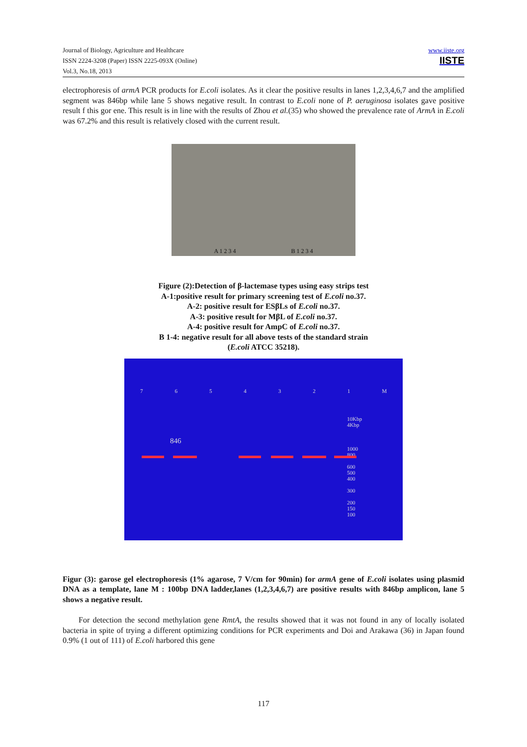Journal of Biology, Agriculture and Healthcare
ISSN 2224-3208 (Paper) ISSN 2225-093X (Online)
Vol.3, No.18, 2013
www.iiste.org
IISTE
electrophoresis of armA PCR products for E.coli isolates. As it clear the positive results in lanes 1,2,3,4,6,7 and the amplified segment was 846bp while lane 5 shows negative result. In contrast to E.coli none of P. aeruginosa isolates gave positive result f this gor ene. This result is in line with the results of Zhou et al.(35) who showed the prevalence rate of ArmA in E.coli was 67.2% and this result is relatively closed with the current result.
A 1 2 3 4 B 1 2 3 4
Figure (2):Detection of β-lactemase types using easy strips test
A-1:positive result for primary screening test of E.coli no.37.
A-2: positive result for ESβLs of E.coli no.37.
A-3: positive result for MβL of E.coli no.37.
A-4: positive result for AmpC of E.coli no.37.
B 1-4: negative result for all above tests of the standard strain
(E.coli ATCC 35218).
7 6 5 4 3 2 1 M
846
10Kbp
4Kbp
1000
800
600
500
400
300
200
150
100
Figur (3): garose gel electrophoresis (1% agarose, 7 V/cm for 90min) for armA gene of E.coli isolates using plasmid DNA as a template, lane M : 100bp DNA ladder,lanes (1,2,3,4,6,7) are positive results with 846bp amplicon, lane 5 shows a negative result.
For detection the second methylation gene RmtA, the results showed that it was not found in any of locally isolated bacteria in spite of trying a different optimizing conditions for PCR experiments and Doi and Arakawa (36) in Japan found 0.9% (1 out of 111) of E.coli harbored this gene
117